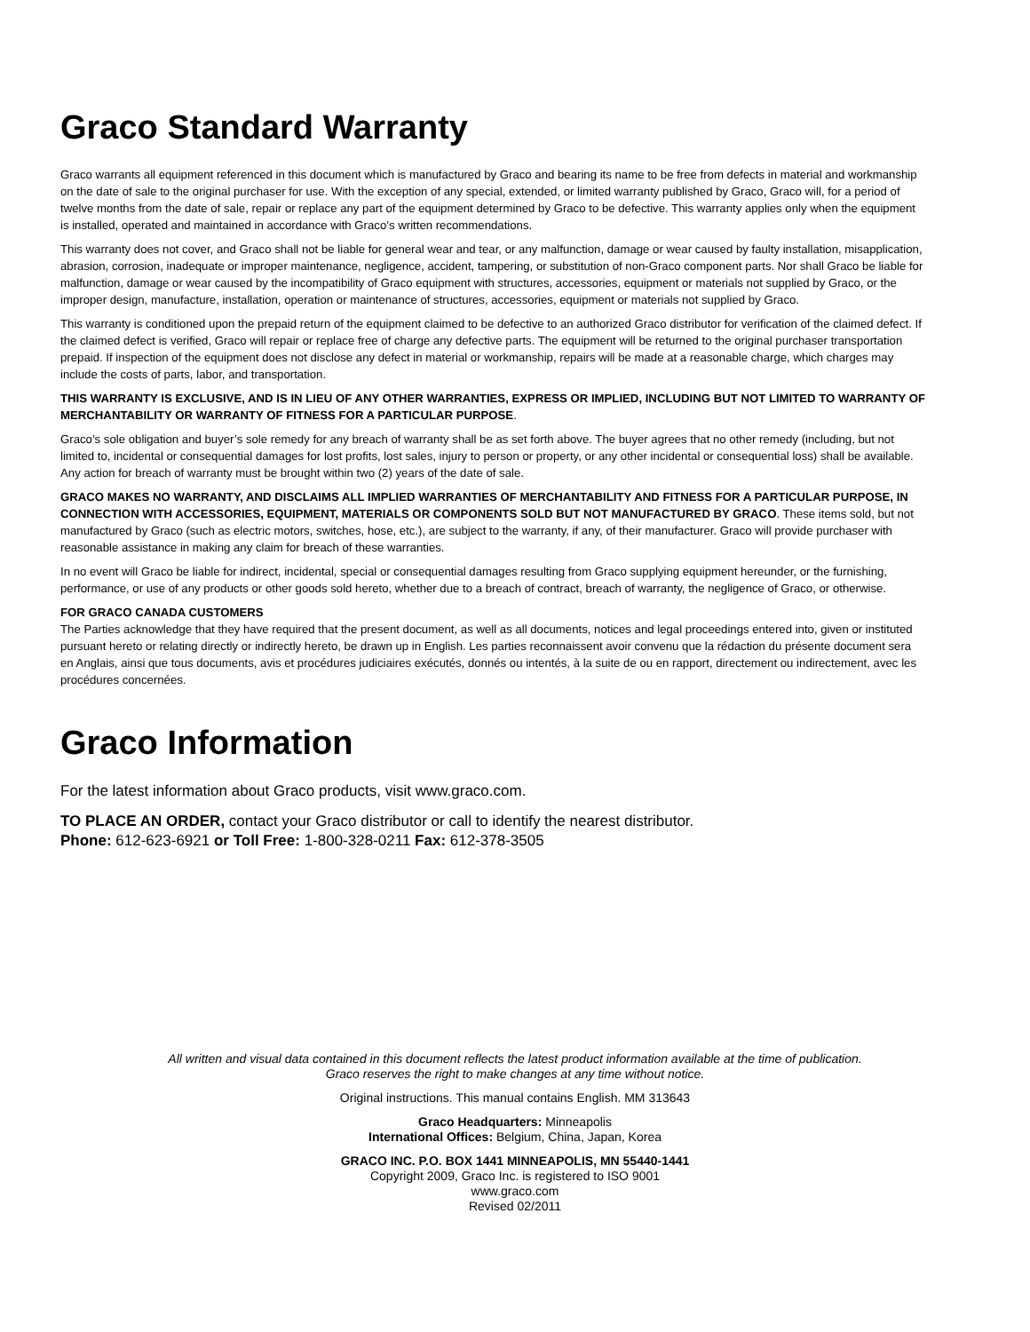Graco Standard Warranty
Graco warrants all equipment referenced in this document which is manufactured by Graco and bearing its name to be free from defects in material and workmanship on the date of sale to the original purchaser for use. With the exception of any special, extended, or limited warranty published by Graco, Graco will, for a period of twelve months from the date of sale, repair or replace any part of the equipment determined by Graco to be defective. This warranty applies only when the equipment is installed, operated and maintained in accordance with Graco’s written recommendations.
This warranty does not cover, and Graco shall not be liable for general wear and tear, or any malfunction, damage or wear caused by faulty installation, misapplication, abrasion, corrosion, inadequate or improper maintenance, negligence, accident, tampering, or substitution of non-Graco component parts. Nor shall Graco be liable for malfunction, damage or wear caused by the incompatibility of Graco equipment with structures, accessories, equipment or materials not supplied by Graco, or the improper design, manufacture, installation, operation or maintenance of structures, accessories, equipment or materials not supplied by Graco.
This warranty is conditioned upon the prepaid return of the equipment claimed to be defective to an authorized Graco distributor for verification of the claimed defect. If the claimed defect is verified, Graco will repair or replace free of charge any defective parts. The equipment will be returned to the original purchaser transportation prepaid. If inspection of the equipment does not disclose any defect in material or workmanship, repairs will be made at a reasonable charge, which charges may include the costs of parts, labor, and transportation.
THIS WARRANTY IS EXCLUSIVE, AND IS IN LIEU OF ANY OTHER WARRANTIES, EXPRESS OR IMPLIED, INCLUDING BUT NOT LIMITED TO WARRANTY OF MERCHANTABILITY OR WARRANTY OF FITNESS FOR A PARTICULAR PURPOSE.
Graco’s sole obligation and buyer’s sole remedy for any breach of warranty shall be as set forth above. The buyer agrees that no other remedy (including, but not limited to, incidental or consequential damages for lost profits, lost sales, injury to person or property, or any other incidental or consequential loss) shall be available. Any action for breach of warranty must be brought within two (2) years of the date of sale.
GRACO MAKES NO WARRANTY, AND DISCLAIMS ALL IMPLIED WARRANTIES OF MERCHANTABILITY AND FITNESS FOR A PARTICULAR PURPOSE, IN CONNECTION WITH ACCESSORIES, EQUIPMENT, MATERIALS OR COMPONENTS SOLD BUT NOT MANUFACTURED BY GRACO. These items sold, but not manufactured by Graco (such as electric motors, switches, hose, etc.), are subject to the warranty, if any, of their manufacturer. Graco will provide purchaser with reasonable assistance in making any claim for breach of these warranties.
In no event will Graco be liable for indirect, incidental, special or consequential damages resulting from Graco supplying equipment hereunder, or the furnishing, performance, or use of any products or other goods sold hereto, whether due to a breach of contract, breach of warranty, the negligence of Graco, or otherwise.
FOR GRACO CANADA CUSTOMERS
The Parties acknowledge that they have required that the present document, as well as all documents, notices and legal proceedings entered into, given or instituted pursuant hereto or relating directly or indirectly hereto, be drawn up in English. Les parties reconnaissent avoir convenu que la rédaction du présente document sera en Anglais, ainsi que tous documents, avis et procédures judiciaires exécutés, donnés ou intentés, à la suite de ou en rapport, directement ou indirectement, avec les procédures concernées.
Graco Information
For the latest information about Graco products, visit www.graco.com.
TO PLACE AN ORDER, contact your Graco distributor or call to identify the nearest distributor.
Phone: 612-623-6921 or Toll Free: 1-800-328-0211 Fax: 612-378-3505
All written and visual data contained in this document reflects the latest product information available at the time of publication.
Graco reserves the right to make changes at any time without notice.
Original instructions. This manual contains English. MM 313643
Graco Headquarters: Minneapolis
International Offices: Belgium, China, Japan, Korea
GRACO INC. P.O. BOX 1441 MINNEAPOLIS, MN 55440-1441
Copyright 2009, Graco Inc. is registered to ISO 9001
www.graco.com
Revised 02/2011